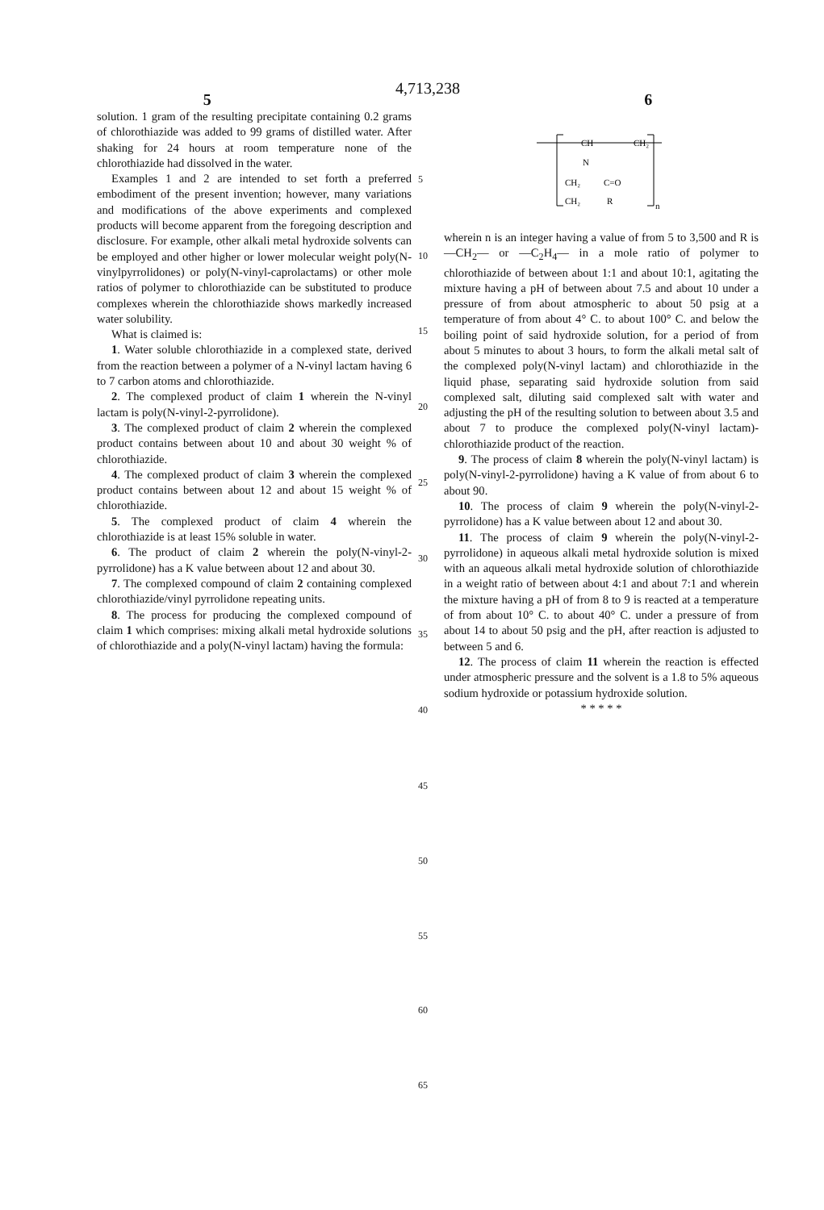5
4,713,238
6
solution. 1 gram of the resulting precipitate containing 0.2 grams of chlorothiazide was added to 99 grams of distilled water. After shaking for 24 hours at room temperature none of the chlorothiazide had dissolved in the water.
Examples 1 and 2 are intended to set forth a preferred embodiment of the present invention; however, many variations and modifications of the above experiments and complexed products will become apparent from the foregoing description and disclosure. For example, other alkali metal hydroxide solvents can be employed and other higher or lower molecular weight poly(N-vinylpyrrolidones) or poly(N-vinyl-caprolactams) or other mole ratios of polymer to chlorothiazide can be substituted to produce complexes wherein the chlorothiazide shows markedly increased water solubility.
What is claimed is:
1. Water soluble chlorothiazide in a complexed state, derived from the reaction between a polymer of a N-vinyl lactam having 6 to 7 carbon atoms and chlorothiazide.
2. The complexed product of claim 1 wherein the N-vinyl lactam is poly(N-vinyl-2-pyrrolidone).
3. The complexed product of claim 2 wherein the complexed product contains between about 10 and about 30 weight % of chlorothiazide.
4. The complexed product of claim 3 wherein the complexed product contains between about 12 and about 15 weight % of chlorothiazide.
5. The complexed product of claim 4 wherein the chlorothiazide is at least 15% soluble in water.
6. The product of claim 2 wherein the poly(N-vinyl-2-pyrrolidone) has a K value between about 12 and about 30.
7. The complexed compound of claim 2 containing complexed chlorothiazide/vinyl pyrrolidone repeating units.
8. The process for producing the complexed compound of claim 1 which comprises: mixing alkali metal hydroxide solutions of chlorothiazide and a poly(N-vinyl lactam) having the formula:
5
10
15
20
25
30
35
40
45
50
55
60
65
CH
CH₂
N
CH₂
C=O
CH₂
R
n
wherein n is an integer having a value of from 5 to 3,500 and R is —CH<sub>2</sub>— or —C<sub>2</sub>H<sub>4</sub>— in a mole ratio of polymer to chlorothiazide of between about 1:1 and about 10:1, agitating the mixture having a pH of between about 7.5 and about 10 under a pressure of from about atmospheric to about 50 psig at a temperature of from about 4° C. to about 100° C. and below the boiling point of said hydroxide solution, for a period of from about 5 minutes to about 3 hours, to form the alkali metal salt of the complexed poly(N-vinyl lactam) and chlorothiazide in the liquid phase, separating said hydroxide solution from said complexed salt, diluting said complexed salt with water and adjusting the pH of the resulting solution to between about 3.5 and about 7 to produce the complexed poly(N-vinyl lactam)-chlorothiazide product of the reaction.
9. The process of claim 8 wherein the poly(N-vinyl lactam) is poly(N-vinyl-2-pyrrolidone) having a K value of from about 6 to about 90.
10. The process of claim 9 wherein the poly(N-vinyl-2-pyrrolidone) has a K value between about 12 and about 30.
11. The process of claim 9 wherein the poly(N-vinyl-2-pyrrolidone) in aqueous alkali metal hydroxide solution is mixed with an aqueous alkali metal hydroxide solution of chlorothiazide in a weight ratio of between about 4:1 and about 7:1 and wherein the mixture having a pH of from 8 to 9 is reacted at a temperature of from about 10° C. to about 40° C. under a pressure of from about 14 to about 50 psig and the pH, after reaction is adjusted to between 5 and 6.
12. The process of claim 11 wherein the reaction is effected under atmospheric pressure and the solvent is a 1.8 to 5% aqueous sodium hydroxide or potassium hydroxide solution.
* * * * *